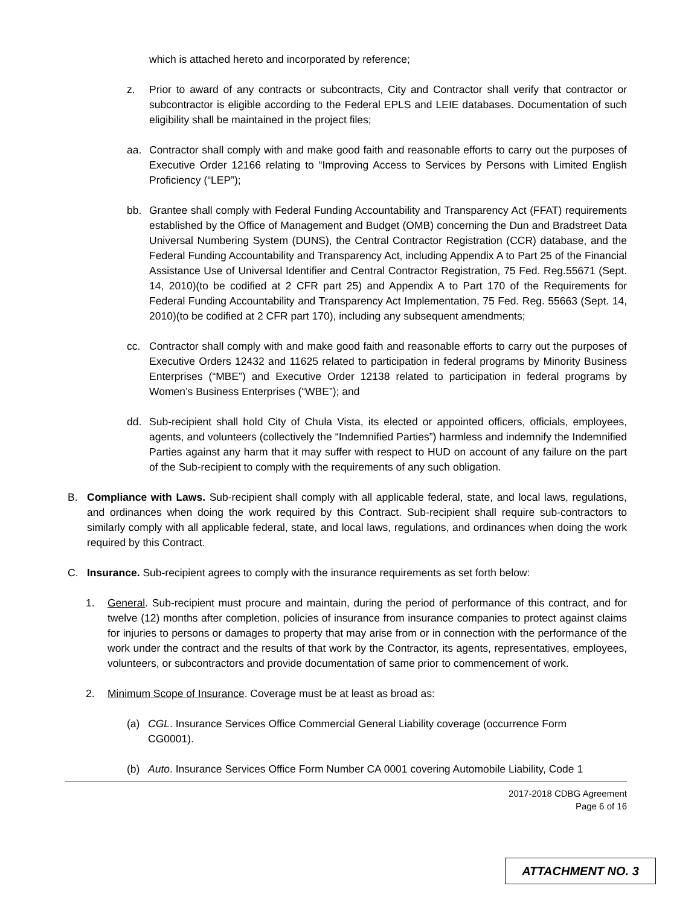which is attached hereto and incorporated by reference;
z. Prior to award of any contracts or subcontracts, City and Contractor shall verify that contractor or subcontractor is eligible according to the Federal EPLS and LEIE databases. Documentation of such eligibility shall be maintained in the project files;
aa. Contractor shall comply with and make good faith and reasonable efforts to carry out the purposes of Executive Order 12166 relating to “Improving Access to Services by Persons with Limited English Proficiency (“LEP”);
bb. Grantee shall comply with Federal Funding Accountability and Transparency Act (FFAT) requirements established by the Office of Management and Budget (OMB) concerning the Dun and Bradstreet Data Universal Numbering System (DUNS), the Central Contractor Registration (CCR) database, and the Federal Funding Accountability and Transparency Act, including Appendix A to Part 25 of the Financial Assistance Use of Universal Identifier and Central Contractor Registration, 75 Fed. Reg.55671 (Sept. 14, 2010)(to be codified at 2 CFR part 25) and Appendix A to Part 170 of the Requirements for Federal Funding Accountability and Transparency Act Implementation, 75 Fed. Reg. 55663 (Sept. 14, 2010)(to be codified at 2 CFR part 170), including any subsequent amendments;
cc. Contractor shall comply with and make good faith and reasonable efforts to carry out the purposes of Executive Orders 12432 and 11625 related to participation in federal programs by Minority Business Enterprises (“MBE”) and Executive Order 12138 related to participation in federal programs by Women’s Business Enterprises (“WBE”); and
dd. Sub-recipient shall hold City of Chula Vista, its elected or appointed officers, officials, employees, agents, and volunteers (collectively the “Indemnified Parties”) harmless and indemnify the Indemnified Parties against any harm that it may suffer with respect to HUD on account of any failure on the part of the Sub-recipient to comply with the requirements of any such obligation.
B. Compliance with Laws. Sub-recipient shall comply with all applicable federal, state, and local laws, regulations, and ordinances when doing the work required by this Contract. Sub-recipient shall require sub-contractors to similarly comply with all applicable federal, state, and local laws, regulations, and ordinances when doing the work required by this Contract.
C. Insurance. Sub-recipient agrees to comply with the insurance requirements as set forth below:
1. General. Sub-recipient must procure and maintain, during the period of performance of this contract, and for twelve (12) months after completion, policies of insurance from insurance companies to protect against claims for injuries to persons or damages to property that may arise from or in connection with the performance of the work under the contract and the results of that work by the Contractor, its agents, representatives, employees, volunteers, or subcontractors and provide documentation of same prior to commencement of work.
2. Minimum Scope of Insurance. Coverage must be at least as broad as:
(a) CGL. Insurance Services Office Commercial General Liability coverage (occurrence Form CG0001).
(b) Auto. Insurance Services Office Form Number CA 0001 covering Automobile Liability, Code 1
2017-2018 CDBG Agreement
Page 6 of 16
ATTACHMENT NO. 3